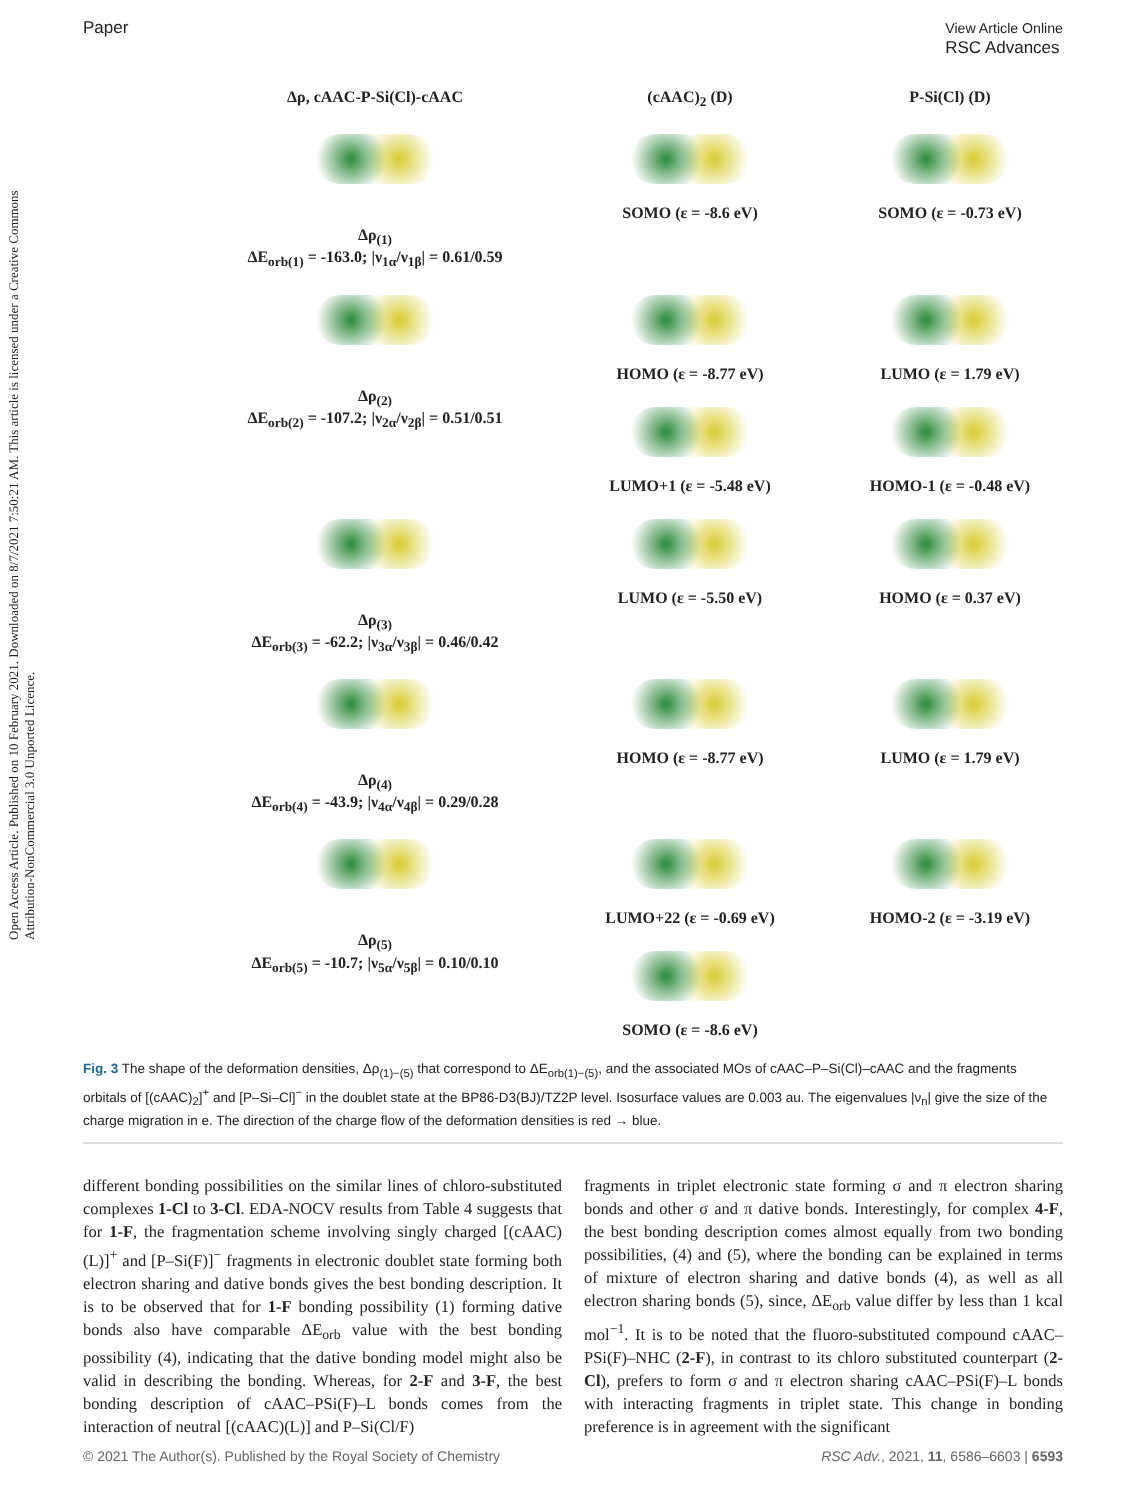Open Access Article. Published on 10 February 2021. Downloaded on 8/7/2021 7:50:21 AM. This article is licensed under a Creative Commons Attribution-NonCommercial 3.0 Unported Licence.
Paper View Article Online
RSC Advances
Δρ, cAAC-P-Si(Cl)-cAAC
(cAAC)<sub>2</sub> (D)
P-Si(Cl) (D)
SOMO (ε = -8.6 eV)
SOMO (ε = -0.73 eV)
Δρ<sub>(1)</sub>
ΔE<sub>orb(1)</sub> = -163.0; |ν<sub>1α</sub>/ν<sub>1β</sub>| = 0.61/0.59
HOMO (ε = -8.77 eV)
LUMO (ε = 1.79 eV)
Δρ<sub>(2)</sub>
ΔE<sub>orb(2)</sub> = -107.2; |ν<sub>2α</sub>/ν<sub>2β</sub>| = 0.51/0.51
LUMO+1 (ε = -5.48 eV)
HOMO-1 (ε = -0.48 eV)
LUMO (ε = -5.50 eV)
HOMO (ε = 0.37 eV)
Δρ<sub>(3)</sub>
ΔE<sub>orb(3)</sub> = -62.2; |ν<sub>3α</sub>/ν<sub>3β</sub>| = 0.46/0.42
HOMO (ε = -8.77 eV)
LUMO (ε = 1.79 eV)
Δρ<sub>(4)</sub>
ΔE<sub>orb(4)</sub> = -43.9; |ν<sub>4α</sub>/ν<sub>4β</sub>| = 0.29/0.28
LUMO+22 (ε = -0.69 eV)
HOMO-2 (ε = -3.19 eV)
Δρ<sub>(5)</sub>
ΔE<sub>orb(5)</sub> = -10.7; |ν<sub>5α</sub>/ν<sub>5β</sub>| = 0.10/0.10
SOMO (ε = -8.6 eV)
Fig. 3 The shape of the deformation densities, Δρ<sub>(1)−(5)</sub> that correspond to ΔE<sub>orb(1)−(5)</sub>, and the associated MOs of cAAC–P–Si(Cl)–cAAC and the fragments orbitals of [(cAAC)<sub>2</sub>]<sup>+</sup> and [P–Si–Cl]<sup>−</sup> in the doublet state at the BP86-D3(BJ)/TZ2P level. Isosurface values are 0.003 au. The eigenvalues |ν<sub>n</sub>| give the size of the charge migration in e. The direction of the charge flow of the deformation densities is red → blue.
different bonding possibilities on the similar lines of chloro-substituted complexes 1-Cl to 3-Cl. EDA-NOCV results from Table 4 suggests that for 1-F, the fragmentation scheme involving singly charged [(cAAC)(L)]<sup>+</sup> and [P–Si(F)]<sup>−</sup> fragments in electronic doublet state forming both electron sharing and dative bonds gives the best bonding description. It is to be observed that for 1-F bonding possibility (1) forming dative bonds also have comparable ΔE<sub>orb</sub> value with the best bonding possibility (4), indicating that the dative bonding model might also be valid in describing the bonding. Whereas, for 2-F and 3-F, the best bonding description of cAAC–PSi(F)–L bonds comes from the interaction of neutral [(cAAC)(L)] and P–Si(Cl/F)
fragments in triplet electronic state forming σ and π electron sharing bonds and other σ and π dative bonds. Interestingly, for complex 4-F, the best bonding description comes almost equally from two bonding possibilities, (4) and (5), where the bonding can be explained in terms of mixture of electron sharing and dative bonds (4), as well as all electron sharing bonds (5), since, ΔE<sub>orb</sub> value differ by less than 1 kcal mol<sup>−1</sup>. It is to be noted that the fluoro-substituted compound cAAC–PSi(F)–NHC (2-F), in contrast to its chloro substituted counterpart (2-Cl), prefers to form σ and π electron sharing cAAC–PSi(F)–L bonds with interacting fragments in triplet state. This change in bonding preference is in agreement with the significant
© 2021 The Author(s). Published by the Royal Society of Chemistry RSC Adv., 2021, 11, 6586–6603 | 6593